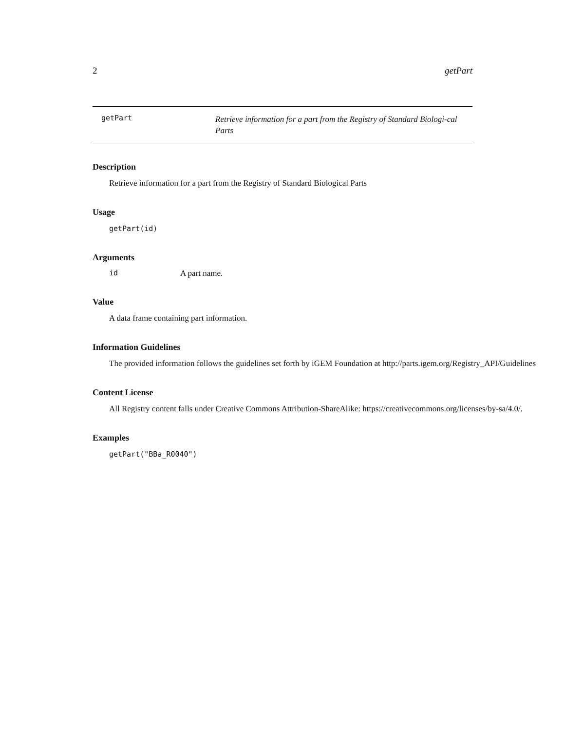2 getPart
getPart
Retrieve information for a part from the Registry of Standard Biologi-cal Parts
Description
Retrieve information for a part from the Registry of Standard Biological Parts
Usage
getPart(id)
Arguments
id A part name.
Value
A data frame containing part information.
Information Guidelines
The provided information follows the guidelines set forth by iGEM Foundation at http://parts.igem.org/Registry_API/Guidelines
Content License
All Registry content falls under Creative Commons Attribution-ShareAlike: https://creativecommons.org/licenses/by-sa/4.0/.
Examples
getPart("BBa_R0040")